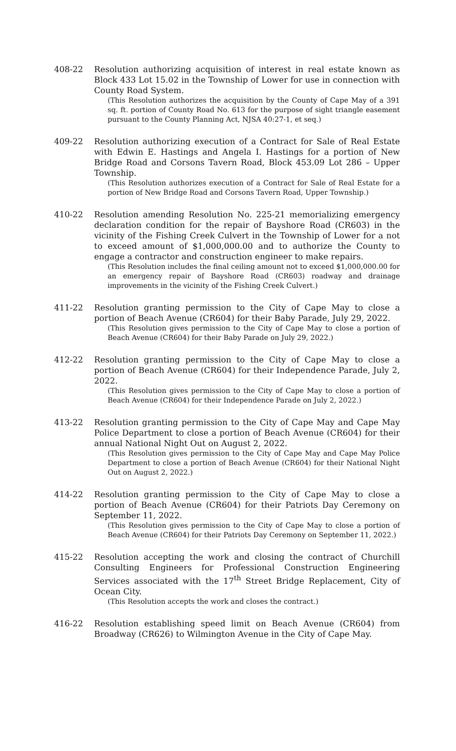408-22 Resolution authorizing acquisition of interest in real estate known as Block 433 Lot 15.02 in the Township of Lower for use in connection with County Road System.
(This Resolution authorizes the acquisition by the County of Cape May of a 391 sq. ft. portion of County Road No. 613 for the purpose of sight triangle easement pursuant to the County Planning Act, NJSA 40:27-1, et seq.)
409-22 Resolution authorizing execution of a Contract for Sale of Real Estate with Edwin E. Hastings and Angela I. Hastings for a portion of New Bridge Road and Corsons Tavern Road, Block 453.09 Lot 286 – Upper Township.
(This Resolution authorizes execution of a Contract for Sale of Real Estate for a portion of New Bridge Road and Corsons Tavern Road, Upper Township.)
410-22 Resolution amending Resolution No. 225-21 memorializing emergency declaration condition for the repair of Bayshore Road (CR603) in the vicinity of the Fishing Creek Culvert in the Township of Lower for a not to exceed amount of $1,000,000.00 and to authorize the County to engage a contractor and construction engineer to make repairs.
(This Resolution includes the final ceiling amount not to exceed $1,000,000.00 for an emergency repair of Bayshore Road (CR603) roadway and drainage improvements in the vicinity of the Fishing Creek Culvert.)
411-22 Resolution granting permission to the City of Cape May to close a portion of Beach Avenue (CR604) for their Baby Parade, July 29, 2022.
(This Resolution gives permission to the City of Cape May to close a portion of Beach Avenue (CR604) for their Baby Parade on July 29, 2022.)
412-22 Resolution granting permission to the City of Cape May to close a portion of Beach Avenue (CR604) for their Independence Parade, July 2, 2022.
(This Resolution gives permission to the City of Cape May to close a portion of Beach Avenue (CR604) for their Independence Parade on July 2, 2022.)
413-22 Resolution granting permission to the City of Cape May and Cape May Police Department to close a portion of Beach Avenue (CR604) for their annual National Night Out on August 2, 2022.
(This Resolution gives permission to the City of Cape May and Cape May Police Department to close a portion of Beach Avenue (CR604) for their National Night Out on August 2, 2022.)
414-22 Resolution granting permission to the City of Cape May to close a portion of Beach Avenue (CR604) for their Patriots Day Ceremony on September 11, 2022.
(This Resolution gives permission to the City of Cape May to close a portion of Beach Avenue (CR604) for their Patriots Day Ceremony on September 11, 2022.)
415-22 Resolution accepting the work and closing the contract of Churchill Consulting Engineers for Professional Construction Engineering Services associated with the 17<sup>th</sup> Street Bridge Replacement, City of Ocean City.
(This Resolution accepts the work and closes the contract.)
416-22 Resolution establishing speed limit on Beach Avenue (CR604) from Broadway (CR626) to Wilmington Avenue in the City of Cape May.